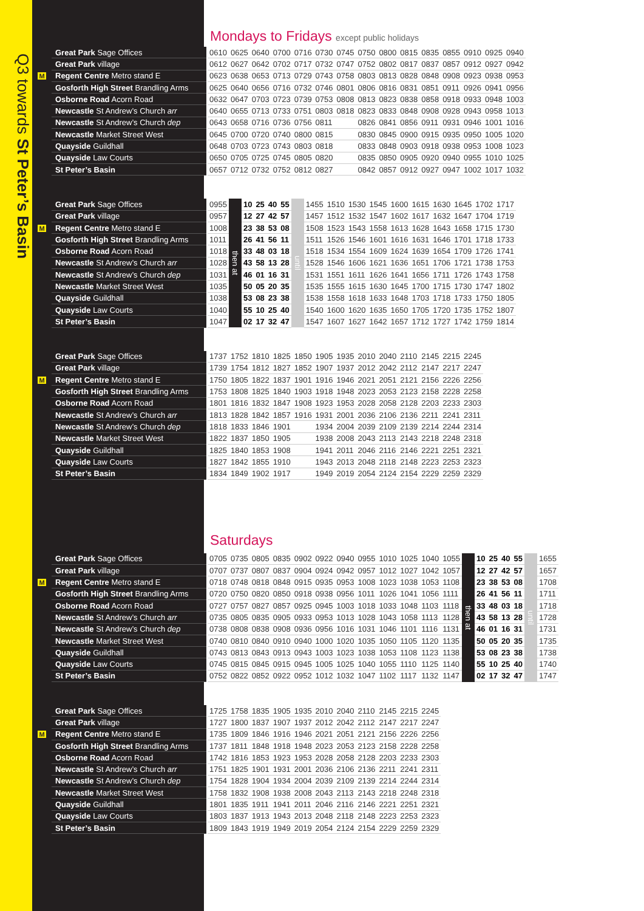Q3 towards St Peter’s Basin
Mondays to Fridays except public holidays
| | Great Park Sage Offices | | 0610 | 0625 | 0640 | 0700 | 0716 | 0730 | 0745 | 0750 | 0800 | 0815 | 0835 | 0855 | 0910 | 0925 | 0940 |
| | Great Park village | | 0612 | 0627 | 0642 | 0702 | 0717 | 0732 | 0747 | 0752 | 0802 | 0817 | 0837 | 0857 | 0912 | 0927 | 0942 |
| M | Regent Centre Metro stand E | | 0623 | 0638 | 0653 | 0713 | 0729 | 0743 | 0758 | 0803 | 0813 | 0828 | 0848 | 0908 | 0923 | 0938 | 0953 |
| | Gosforth High Street Brandling Arms | | 0625 | 0640 | 0656 | 0716 | 0732 | 0746 | 0801 | 0806 | 0816 | 0831 | 0851 | 0911 | 0926 | 0941 | 0956 |
| | Osborne Road Acorn Road | | 0632 | 0647 | 0703 | 0723 | 0739 | 0753 | 0808 | 0813 | 0823 | 0838 | 0858 | 0918 | 0933 | 0948 | 1003 |
| | Newcastle St Andrew’s Church arr | | 0640 | 0655 | 0713 | 0733 | 0751 | 0803 | 0818 | 0823 | 0833 | 0848 | 0908 | 0928 | 0943 | 0958 | 1013 |
| | Newcastle St Andrew’s Church dep | | 0643 | 0658 | 0716 | 0736 | 0756 | 0811 | | 0826 | 0841 | 0856 | 0911 | 0931 | 0946 | 1001 | 1016 |
| | Newcastle Market Street West | | 0645 | 0700 | 0720 | 0740 | 0800 | 0815 | | 0830 | 0845 | 0900 | 0915 | 0935 | 0950 | 1005 | 1020 |
| | Quayside Guildhall | | 0648 | 0703 | 0723 | 0743 | 0803 | 0818 | | 0833 | 0848 | 0903 | 0918 | 0938 | 0953 | 1008 | 1023 |
| | Quayside Law Courts | | 0650 | 0705 | 0725 | 0745 | 0805 | 0820 | | 0835 | 0850 | 0905 | 0920 | 0940 | 0955 | 1010 | 1025 |
| | St Peter’s Basin | | 0657 | 0712 | 0732 | 0752 | 0812 | 0827 | | 0842 | 0857 | 0912 | 0927 | 0947 | 1002 | 1017 | 1032 |
| | Great Park Sage Offices | | 0955 | then at | 10 | 25 | 40 | 55 | until | 1455 | 1510 | 1530 | 1545 | 1600 | 1615 | 1630 | 1645 | 1702 | 1717 |
| | Great Park village | | 0957 | | 12 | 27 | 42 | 57 | | 1457 | 1512 | 1532 | 1547 | 1602 | 1617 | 1632 | 1647 | 1704 | 1719 |
| M | Regent Centre Metro stand E | | 1008 | | 23 | 38 | 53 | 08 | | 1508 | 1523 | 1543 | 1558 | 1613 | 1628 | 1643 | 1658 | 1715 | 1730 |
| | Gosforth High Street Brandling Arms | | 1011 | | 26 | 41 | 56 | 11 | | 1511 | 1526 | 1546 | 1601 | 1616 | 1631 | 1646 | 1701 | 1718 | 1733 |
| | Osborne Road Acorn Road | | 1018 | | 33 | 48 | 03 | 18 | | 1518 | 1534 | 1554 | 1609 | 1624 | 1639 | 1654 | 1709 | 1726 | 1741 |
| | Newcastle St Andrew’s Church arr | | 1028 | | 43 | 58 | 13 | 28 | | 1528 | 1546 | 1606 | 1621 | 1636 | 1651 | 1706 | 1721 | 1738 | 1753 |
| | Newcastle St Andrew’s Church dep | | 1031 | | 46 | 01 | 16 | 31 | | 1531 | 1551 | 1611 | 1626 | 1641 | 1656 | 1711 | 1726 | 1743 | 1758 |
| | Newcastle Market Street West | | 1035 | | 50 | 05 | 20 | 35 | | 1535 | 1555 | 1615 | 1630 | 1645 | 1700 | 1715 | 1730 | 1747 | 1802 |
| | Quayside Guildhall | | 1038 | | 53 | 08 | 23 | 38 | | 1538 | 1558 | 1618 | 1633 | 1648 | 1703 | 1718 | 1733 | 1750 | 1805 |
| | Quayside Law Courts | | 1040 | | 55 | 10 | 25 | 40 | | 1540 | 1600 | 1620 | 1635 | 1650 | 1705 | 1720 | 1735 | 1752 | 1807 |
| | St Peter’s Basin | | 1047 | | 02 | 17 | 32 | 47 | | 1547 | 1607 | 1627 | 1642 | 1657 | 1712 | 1727 | 1742 | 1759 | 1814 |
| | Great Park Sage Offices | | 1737 | 1752 | 1810 | 1825 | 1850 | 1905 | 1935 | 2010 | 2040 | 2110 | 2145 | 2215 | 2245 |
| | Great Park village | | 1739 | 1754 | 1812 | 1827 | 1852 | 1907 | 1937 | 2012 | 2042 | 2112 | 2147 | 2217 | 2247 |
| M | Regent Centre Metro stand E | | 1750 | 1805 | 1822 | 1837 | 1901 | 1916 | 1946 | 2021 | 2051 | 2121 | 2156 | 2226 | 2256 |
| | Gosforth High Street Brandling Arms | | 1753 | 1808 | 1825 | 1840 | 1903 | 1918 | 1948 | 2023 | 2053 | 2123 | 2158 | 2228 | 2258 |
| | Osborne Road Acorn Road | | 1801 | 1816 | 1832 | 1847 | 1908 | 1923 | 1953 | 2028 | 2058 | 2128 | 2203 | 2233 | 2303 |
| | Newcastle St Andrew’s Church arr | | 1813 | 1828 | 1842 | 1857 | 1916 | 1931 | 2001 | 2036 | 2106 | 2136 | 2211 | 2241 | 2311 |
| | Newcastle St Andrew’s Church dep | | 1818 | 1833 | 1846 | 1901 | | 1934 | 2004 | 2039 | 2109 | 2139 | 2214 | 2244 | 2314 |
| | Newcastle Market Street West | | 1822 | 1837 | 1850 | 1905 | | 1938 | 2008 | 2043 | 2113 | 2143 | 2218 | 2248 | 2318 |
| | Quayside Guildhall | | 1825 | 1840 | 1853 | 1908 | | 1941 | 2011 | 2046 | 2116 | 2146 | 2221 | 2251 | 2321 |
| | Quayside Law Courts | | 1827 | 1842 | 1855 | 1910 | | 1943 | 2013 | 2048 | 2118 | 2148 | 2223 | 2253 | 2323 |
| | St Peter’s Basin | | 1834 | 1849 | 1902 | 1917 | | 1949 | 2019 | 2054 | 2124 | 2154 | 2229 | 2259 | 2329 |
Saturdays
| | Great Park Sage Offices | | 0705 | 0735 | 0805 | 0835 | 0902 | 0922 | 0940 | 0955 | 1010 | 1025 | 1040 | 1055 | then at | 10 | 25 | 40 | 55 | until | 1655 |
| | Great Park village | | 0707 | 0737 | 0807 | 0837 | 0904 | 0924 | 0942 | 0957 | 1012 | 1027 | 1042 | 1057 | | 12 | 27 | 42 | 57 | | 1657 |
| M | Regent Centre Metro stand E | | 0718 | 0748 | 0818 | 0848 | 0915 | 0935 | 0953 | 1008 | 1023 | 1038 | 1053 | 1108 | | 23 | 38 | 53 | 08 | | 1708 |
| | Gosforth High Street Brandling Arms | | 0720 | 0750 | 0820 | 0850 | 0918 | 0938 | 0956 | 1011 | 1026 | 1041 | 1056 | 1111 | | 26 | 41 | 56 | 11 | | 1711 |
| | Osborne Road Acorn Road | | 0727 | 0757 | 0827 | 0857 | 0925 | 0945 | 1003 | 1018 | 1033 | 1048 | 1103 | 1118 | | 33 | 48 | 03 | 18 | | 1718 |
| | Newcastle St Andrew’s Church arr | | 0735 | 0805 | 0835 | 0905 | 0933 | 0953 | 1013 | 1028 | 1043 | 1058 | 1113 | 1128 | | 43 | 58 | 13 | 28 | | 1728 |
| | Newcastle St Andrew’s Church dep | | 0738 | 0808 | 0838 | 0908 | 0936 | 0956 | 1016 | 1031 | 1046 | 1101 | 1116 | 1131 | | 46 | 01 | 16 | 31 | | 1731 |
| | Newcastle Market Street West | | 0740 | 0810 | 0840 | 0910 | 0940 | 1000 | 1020 | 1035 | 1050 | 1105 | 1120 | 1135 | | 50 | 05 | 20 | 35 | | 1735 |
| | Quayside Guildhall | | 0743 | 0813 | 0843 | 0913 | 0943 | 1003 | 1023 | 1038 | 1053 | 1108 | 1123 | 1138 | | 53 | 08 | 23 | 38 | | 1738 |
| | Quayside Law Courts | | 0745 | 0815 | 0845 | 0915 | 0945 | 1005 | 1025 | 1040 | 1055 | 1110 | 1125 | 1140 | | 55 | 10 | 25 | 40 | | 1740 |
| | St Peter’s Basin | | 0752 | 0822 | 0852 | 0922 | 0952 | 1012 | 1032 | 1047 | 1102 | 1117 | 1132 | 1147 | | 02 | 17 | 32 | 47 | | 1747 |
| | Great Park Sage Offices | | 1725 | 1758 | 1835 | 1905 | 1935 | 2010 | 2040 | 2110 | 2145 | 2215 | 2245 |
| | Great Park village | | 1727 | 1800 | 1837 | 1907 | 1937 | 2012 | 2042 | 2112 | 2147 | 2217 | 2247 |
| M | Regent Centre Metro stand E | | 1735 | 1809 | 1846 | 1916 | 1946 | 2021 | 2051 | 2121 | 2156 | 2226 | 2256 |
| | Gosforth High Street Brandling Arms | | 1737 | 1811 | 1848 | 1918 | 1948 | 2023 | 2053 | 2123 | 2158 | 2228 | 2258 |
| | Osborne Road Acorn Road | | 1742 | 1816 | 1853 | 1923 | 1953 | 2028 | 2058 | 2128 | 2203 | 2233 | 2303 |
| | Newcastle St Andrew’s Church arr | | 1751 | 1825 | 1901 | 1931 | 2001 | 2036 | 2106 | 2136 | 2211 | 2241 | 2311 |
| | Newcastle St Andrew’s Church dep | | 1754 | 1828 | 1904 | 1934 | 2004 | 2039 | 2109 | 2139 | 2214 | 2244 | 2314 |
| | Newcastle Market Street West | | 1758 | 1832 | 1908 | 1938 | 2008 | 2043 | 2113 | 2143 | 2218 | 2248 | 2318 |
| | Quayside Guildhall | | 1801 | 1835 | 1911 | 1941 | 2011 | 2046 | 2116 | 2146 | 2221 | 2251 | 2321 |
| | Quayside Law Courts | | 1803 | 1837 | 1913 | 1943 | 2013 | 2048 | 2118 | 2148 | 2223 | 2253 | 2323 |
| | St Peter’s Basin | | 1809 | 1843 | 1919 | 1949 | 2019 | 2054 | 2124 | 2154 | 2229 | 2259 | 2329 |